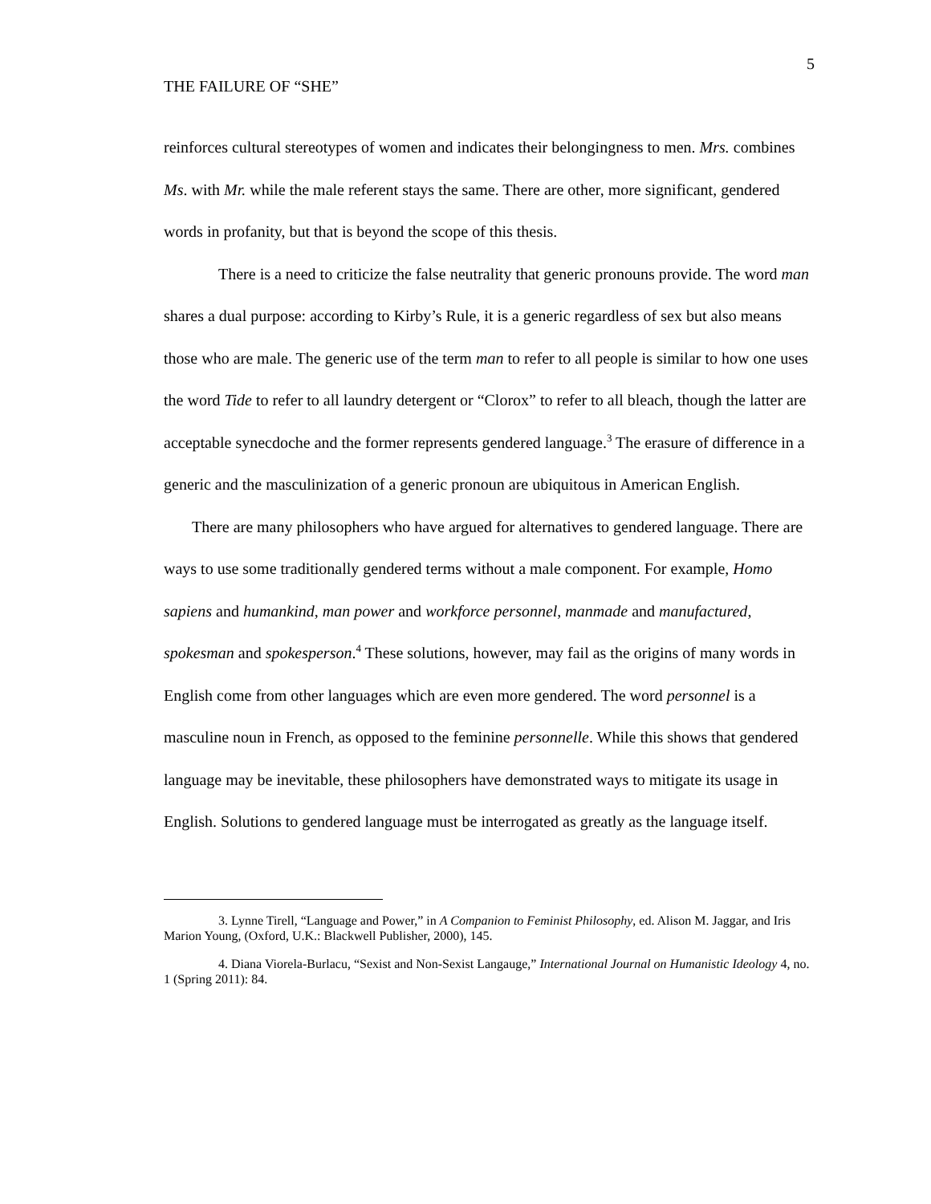THE FAILURE OF “SHE” 5
reinforces cultural stereotypes of women and indicates their belongingness to men. Mrs. combines Ms. with Mr. while the male referent stays the same. There are other, more significant, gendered words in profanity, but that is beyond the scope of this thesis.
There is a need to criticize the false neutrality that generic pronouns provide. The word man shares a dual purpose: according to Kirby’s Rule, it is a generic regardless of sex but also means those who are male. The generic use of the term man to refer to all people is similar to how one uses the word Tide to refer to all laundry detergent or “Clorox” to refer to all bleach, though the latter are acceptable synecdoche and the former represents gendered language.<sup>3</sup> The erasure of difference in a generic and the masculinization of a generic pronoun are ubiquitous in American English.
There are many philosophers who have argued for alternatives to gendered language. There are ways to use some traditionally gendered terms without a male component. For example, Homo sapiens and humankind, man power and workforce personnel, manmade and manufactured, spokesman and spokesperson.<sup>4</sup> These solutions, however, may fail as the origins of many words in English come from other languages which are even more gendered. The word personnel is a masculine noun in French, as opposed to the feminine personnelle. While this shows that gendered language may be inevitable, these philosophers have demonstrated ways to mitigate its usage in English. Solutions to gendered language must be interrogated as greatly as the language itself.
3. Lynne Tirell, “Language and Power,” in A Companion to Feminist Philosophy, ed. Alison M. Jaggar, and Iris Marion Young, (Oxford, U.K.: Blackwell Publisher, 2000), 145.
4. Diana Viorela-Burlacu, “Sexist and Non-Sexist Langauge,” International Journal on Humanistic Ideology 4, no. 1 (Spring 2011): 84.